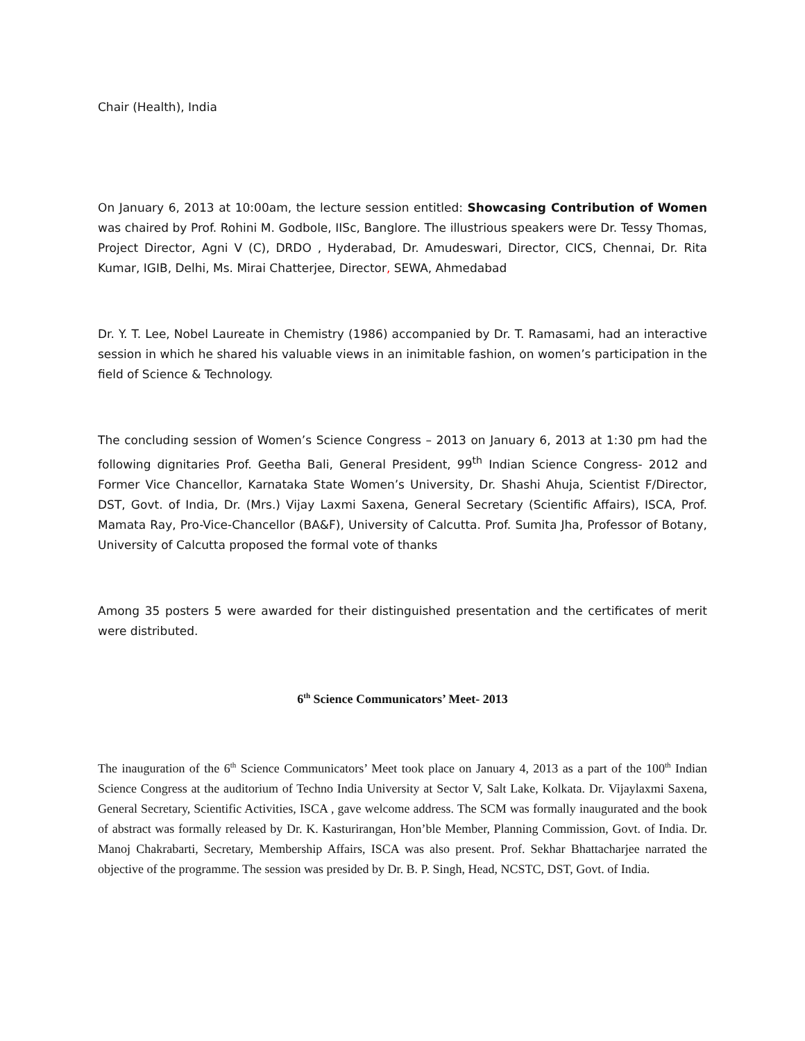Chair (Health), India
On January 6, 2013 at 10:00am, the lecture session entitled: Showcasing Contribution of Women was chaired by Prof. Rohini M. Godbole, IISc, Banglore. The illustrious speakers were Dr. Tessy Thomas, Project Director, Agni V (C), DRDO , Hyderabad, Dr. Amudeswari, Director, CICS, Chennai, Dr. Rita Kumar, IGIB, Delhi, Ms. Mirai Chatterjee, Director, SEWA, Ahmedabad
Dr. Y. T. Lee, Nobel Laureate in Chemistry (1986) accompanied by Dr. T. Ramasami, had an interactive session in which he shared his valuable views in an inimitable fashion, on women’s participation in the field of Science & Technology.
The concluding session of Women’s Science Congress – 2013 on January 6, 2013 at 1:30 pm had the following dignitaries Prof. Geetha Bali, General President, 99<sup>th</sup> Indian Science Congress- 2012 and Former Vice Chancellor, Karnataka State Women’s University, Dr. Shashi Ahuja, Scientist F/Director, DST, Govt. of India, Dr. (Mrs.) Vijay Laxmi Saxena, General Secretary (Scientific Affairs), ISCA, Prof. Mamata Ray, Pro-Vice-Chancellor (BA&F), University of Calcutta. Prof. Sumita Jha, Professor of Botany, University of Calcutta proposed the formal vote of thanks
Among 35 posters 5 were awarded for their distinguished presentation and the certificates of merit were distributed.
6<sup>th</sup> Science Communicators’ Meet- 2013
The inauguration of the 6<sup>th</sup> Science Communicators’ Meet took place on January 4, 2013 as a part of the 100<sup>th</sup> Indian Science Congress at the auditorium of Techno India University at Sector V, Salt Lake, Kolkata. Dr. Vijaylaxmi Saxena, General Secretary, Scientific Activities, ISCA , gave welcome address. The SCM was formally inaugurated and the book of abstract was formally released by Dr. K. Kasturirangan, Hon’ble Member, Planning Commission, Govt. of India. Dr. Manoj Chakrabarti, Secretary, Membership Affairs, ISCA was also present. Prof. Sekhar Bhattacharjee narrated the objective of the programme. The session was presided by Dr. B. P. Singh, Head, NCSTC, DST, Govt. of India.